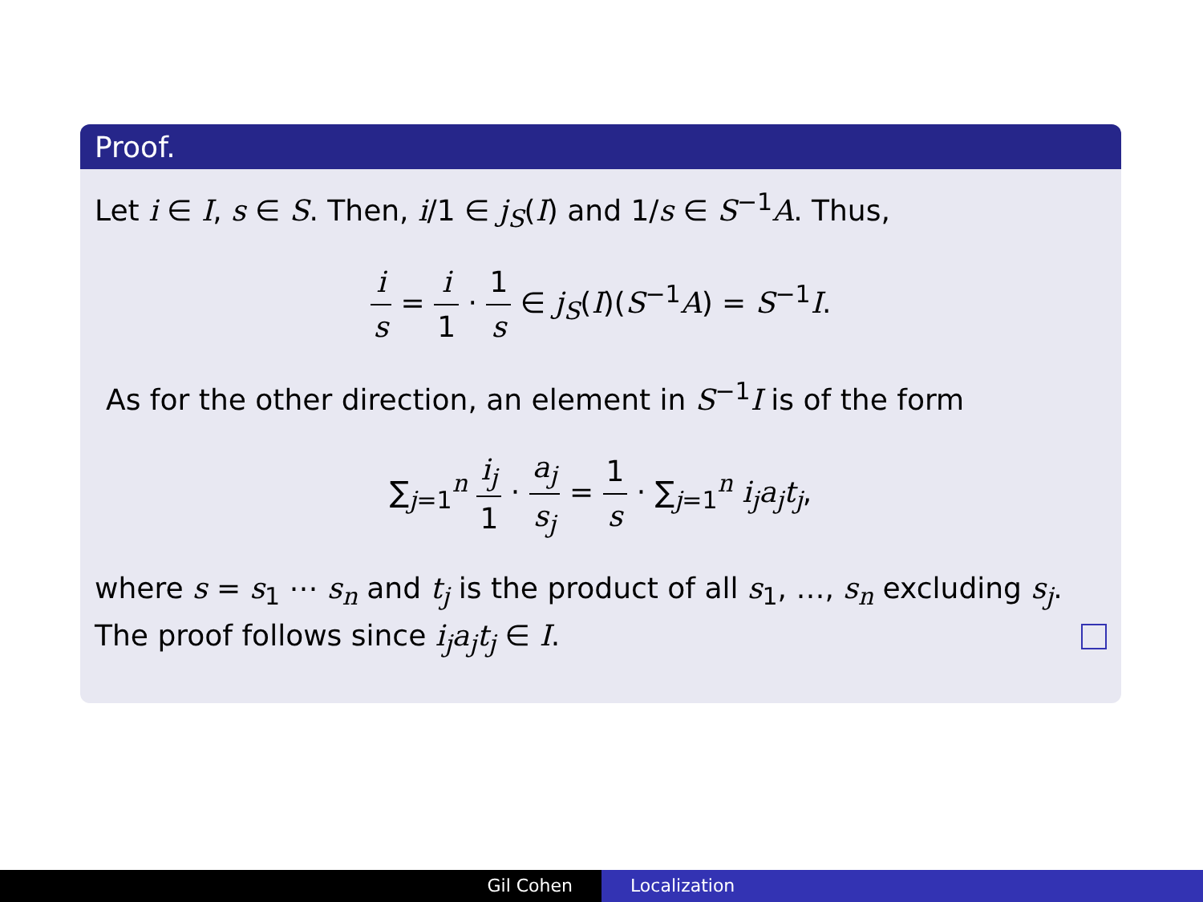Proof.
Let i ∈ I, s ∈ S. Then, i/1 ∈ j<sub>S</sub>(I) and 1/s ∈ S<sup>−1</sup>A. Thus,
i s = i 1 · 1 s ∈ j<sub>S</sub>(I)(S<sup>−1</sup>A) = S<sup>−1</sup>I.
As for the other direction, an element in S<sup>−1</sup>I is of the form
∑<sub>j=1</sub><sup>n</sup> i<sub>j</sub> 1 · a<sub>j</sub> s<sub>j</sub> = 1 s · ∑<sub>j=1</sub><sup>n</sup> i<sub>j</sub>a<sub>j</sub>t<sub>j</sub>,
where s = s<sub>1</sub> ⋯ s<sub>n</sub> and t<sub>j</sub> is the product of all s<sub>1</sub>, …, s<sub>n</sub> excluding s<sub>j</sub>. The proof follows since i<sub>j</sub>a<sub>j</sub>t<sub>j</sub> ∈ I.
Gil Cohen Localization